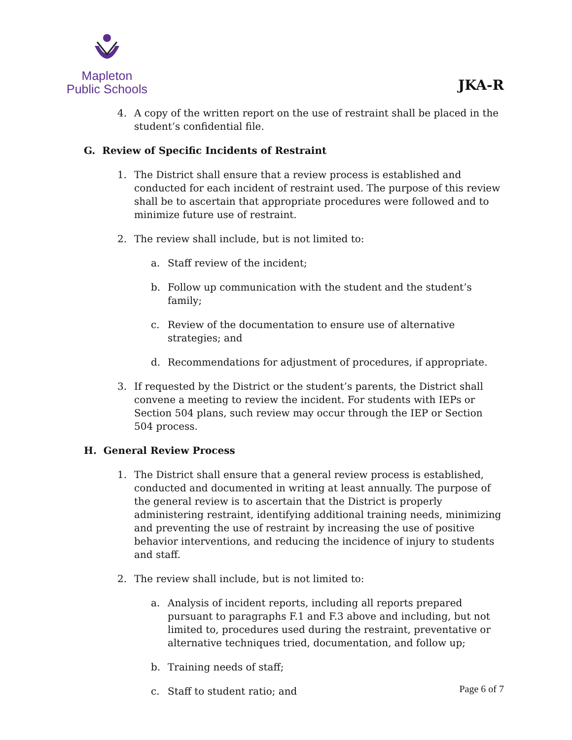Mapleton
Public Schools
JKA-R
4. A copy of the written report on the use of restraint shall be placed in the student’s confidential file.
G. Review of Specific Incidents of Restraint
1. The District shall ensure that a review process is established and conducted for each incident of restraint used. The purpose of this review shall be to ascertain that appropriate procedures were followed and to minimize future use of restraint.
2. The review shall include, but is not limited to:
a. Staff review of the incident;
b. Follow up communication with the student and the student’s family;
c. Review of the documentation to ensure use of alternative strategies; and
d. Recommendations for adjustment of procedures, if appropriate.
3. If requested by the District or the student’s parents, the District shall convene a meeting to review the incident. For students with IEPs or Section 504 plans, such review may occur through the IEP or Section 504 process.
H. General Review Process
1. The District shall ensure that a general review process is established, conducted and documented in writing at least annually. The purpose of the general review is to ascertain that the District is properly administering restraint, identifying additional training needs, minimizing and preventing the use of restraint by increasing the use of positive behavior interventions, and reducing the incidence of injury to students and staff.
2. The review shall include, but is not limited to:
a. Analysis of incident reports, including all reports prepared pursuant to paragraphs F.1 and F.3 above and including, but not limited to, procedures used during the restraint, preventative or alternative techniques tried, documentation, and follow up;
b. Training needs of staff;
c. Staff to student ratio; and
Page 6 of 7